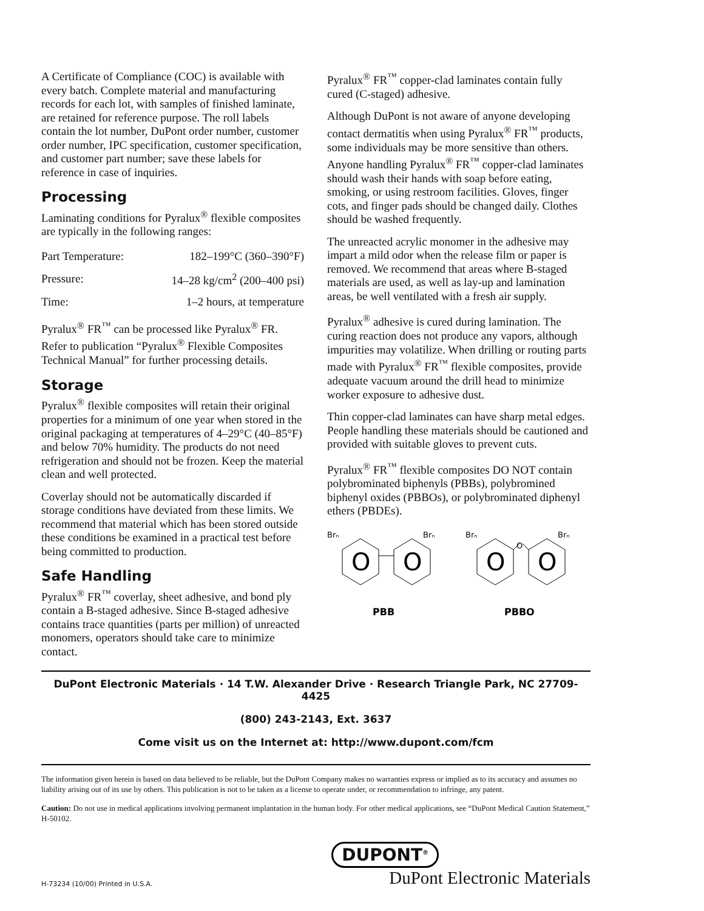A Certificate of Compliance (COC) is available with every batch. Complete material and manufacturing records for each lot, with samples of finished laminate, are retained for reference purpose. The roll labels contain the lot number, DuPont order number, customer order number, IPC specification, customer specification, and customer part number; save these labels for reference in case of inquiries.
Processing
Laminating conditions for Pyralux<sup>®</sup> flexible composites are typically in the following ranges:
| Part Temperature: | 182–199°C (360–390°F) |
| Pressure: | 14–28 kg/cm<sup>2</sup> (200–400 psi) |
| Time: | 1–2 hours, at temperature |
Pyralux<sup>®</sup> FR<sup>™</sup> can be processed like Pyralux<sup>®</sup> FR. Refer to publication “Pyralux<sup>®</sup> Flexible Composites Technical Manual” for further processing details.
Storage
Pyralux<sup>®</sup> flexible composites will retain their original properties for a minimum of one year when stored in the original packaging at temperatures of 4–29°C (40–85°F) and below 70% humidity. The products do not need refrigeration and should not be frozen. Keep the material clean and well protected.
Coverlay should not be automatically discarded if storage conditions have deviated from these limits. We recommend that material which has been stored outside these conditions be examined in a practical test before being committed to production.
Safe Handling
Pyralux<sup>®</sup> FR<sup>™</sup> coverlay, sheet adhesive, and bond ply contain a B-staged adhesive. Since B-staged adhesive contains trace quantities (parts per million) of unreacted monomers, operators should take care to minimize contact.
Pyralux<sup>®</sup> FR<sup>™</sup> copper-clad laminates contain fully cured (C-staged) adhesive.
Although DuPont is not aware of anyone developing contact dermatitis when using Pyralux<sup>®</sup> FR<sup>™</sup> products, some individuals may be more sensitive than others. Anyone handling Pyralux<sup>®</sup> FR<sup>™</sup> copper-clad laminates should wash their hands with soap before eating, smoking, or using restroom facilities. Gloves, finger cots, and finger pads should be changed daily. Clothes should be washed frequently.
The unreacted acrylic monomer in the adhesive may impart a mild odor when the release film or paper is removed. We recommend that areas where B-staged materials are used, as well as lay-up and lamination areas, be well ventilated with a fresh air supply.
Pyralux<sup>®</sup> adhesive is cured during lamination. The curing reaction does not produce any vapors, although impurities may volatilize. When drilling or routing parts made with Pyralux<sup>®</sup> FR<sup>™</sup> flexible composites, provide adequate vacuum around the drill head to minimize worker exposure to adhesive dust.
Thin copper-clad laminates can have sharp metal edges. People handling these materials should be cautioned and provided with suitable gloves to prevent cuts.
Pyralux<sup>®</sup> FR<sup>™</sup> flexible composites DO NOT contain polybrominated biphenyls (PBBs), polybromined biphenyl oxides (PBBOs), or polybrominated diphenyl ethers (PBDEs).
Brₙ
Brₙ
Brₙ
Brₙ
O
O
O
O
O
PBB
PBBO
DuPont Electronic Materials · 14 T.W. Alexander Drive · Research Triangle Park, NC 27709-4425
(800) 243-2143, Ext. 3637
Come visit us on the Internet at: http://www.dupont.com/fcm
The information given herein is based on data believed to be reliable, but the DuPont Company makes no warranties express or implied as to its accuracy and assumes no liability arising out of its use by others. This publication is not to be taken as a license to operate under, or recommendation to infringe, any patent.
Caution: Do not use in medical applications involving permanent implantation in the human body. For other medical applications, see “DuPont Medical Caution Statement,” H-50102.
H-73234 (10/00) Printed in U.S.A.
DUPONT<sup>®</sup>
DuPont Electronic Materials